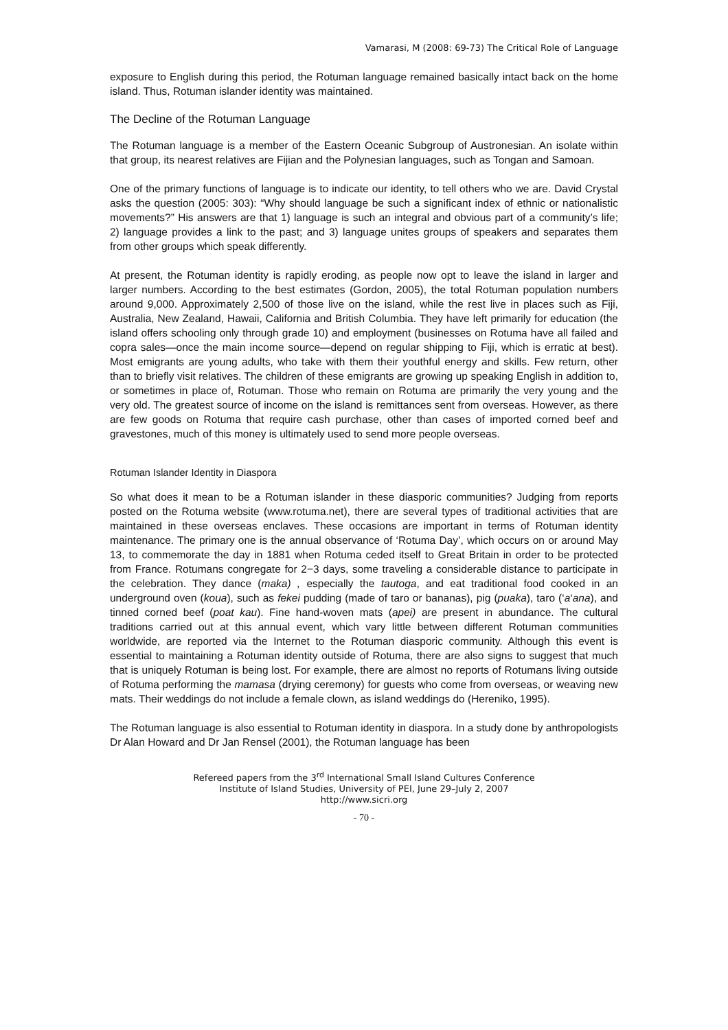Vamarasi, M (2008: 69-73) The Critical Role of Language
exposure to English during this period, the Rotuman language remained basically intact back on the home island. Thus, Rotuman islander identity was maintained.
The Decline of the Rotuman Language
The Rotuman language is a member of the Eastern Oceanic Subgroup of Austronesian. An isolate within that group, its nearest relatives are Fijian and the Polynesian languages, such as Tongan and Samoan.
One of the primary functions of language is to indicate our identity, to tell others who we are. David Crystal asks the question (2005: 303): “Why should language be such a significant index of ethnic or nationalistic movements?” His answers are that 1) language is such an integral and obvious part of a community’s life; 2) language provides a link to the past; and 3) language unites groups of speakers and separates them from other groups which speak differently.
At present, the Rotuman identity is rapidly eroding, as people now opt to leave the island in larger and larger numbers. According to the best estimates (Gordon, 2005), the total Rotuman population numbers around 9,000. Approximately 2,500 of those live on the island, while the rest live in places such as Fiji, Australia, New Zealand, Hawaii, California and British Columbia. They have left primarily for education (the island offers schooling only through grade 10) and employment (businesses on Rotuma have all failed and copra sales—once the main income source—depend on regular shipping to Fiji, which is erratic at best). Most emigrants are young adults, who take with them their youthful energy and skills. Few return, other than to briefly visit relatives. The children of these emigrants are growing up speaking English in addition to, or sometimes in place of, Rotuman. Those who remain on Rotuma are primarily the very young and the very old. The greatest source of income on the island is remittances sent from overseas. However, as there are few goods on Rotuma that require cash purchase, other than cases of imported corned beef and gravestones, much of this money is ultimately used to send more people overseas.
Rotuman Islander Identity in Diaspora
So what does it mean to be a Rotuman islander in these diasporic communities? Judging from reports posted on the Rotuma website (www.rotuma.net), there are several types of traditional activities that are maintained in these overseas enclaves. These occasions are important in terms of Rotuman identity maintenance. The primary one is the annual observance of ‘Rotuma Day’, which occurs on or around May 13, to commemorate the day in 1881 when Rotuma ceded itself to Great Britain in order to be protected from France. Rotumans congregate for 2−3 days, some traveling a considerable distance to participate in the celebration. They dance (maka) , especially the tautoga, and eat traditional food cooked in an underground oven (koua), such as fekei pudding (made of taro or bananas), pig (puaka), taro (‘a‘ana), and tinned corned beef (poat kau). Fine hand-woven mats (apei) are present in abundance. The cultural traditions carried out at this annual event, which vary little between different Rotuman communities worldwide, are reported via the Internet to the Rotuman diasporic community. Although this event is essential to maintaining a Rotuman identity outside of Rotuma, there are also signs to suggest that much that is uniquely Rotuman is being lost. For example, there are almost no reports of Rotumans living outside of Rotuma performing the mamasa (drying ceremony) for guests who come from overseas, or weaving new mats. Their weddings do not include a female clown, as island weddings do (Hereniko, 1995).
The Rotuman language is also essential to Rotuman identity in diaspora. In a study done by anthropologists Dr Alan Howard and Dr Jan Rensel (2001), the Rotuman language has been
Refereed papers from the 3<sup>rd</sup> International Small Island Cultures Conference
Institute of Island Studies, University of PEI, June 29–July 2, 2007
http://www.sicri.org
- 70 -